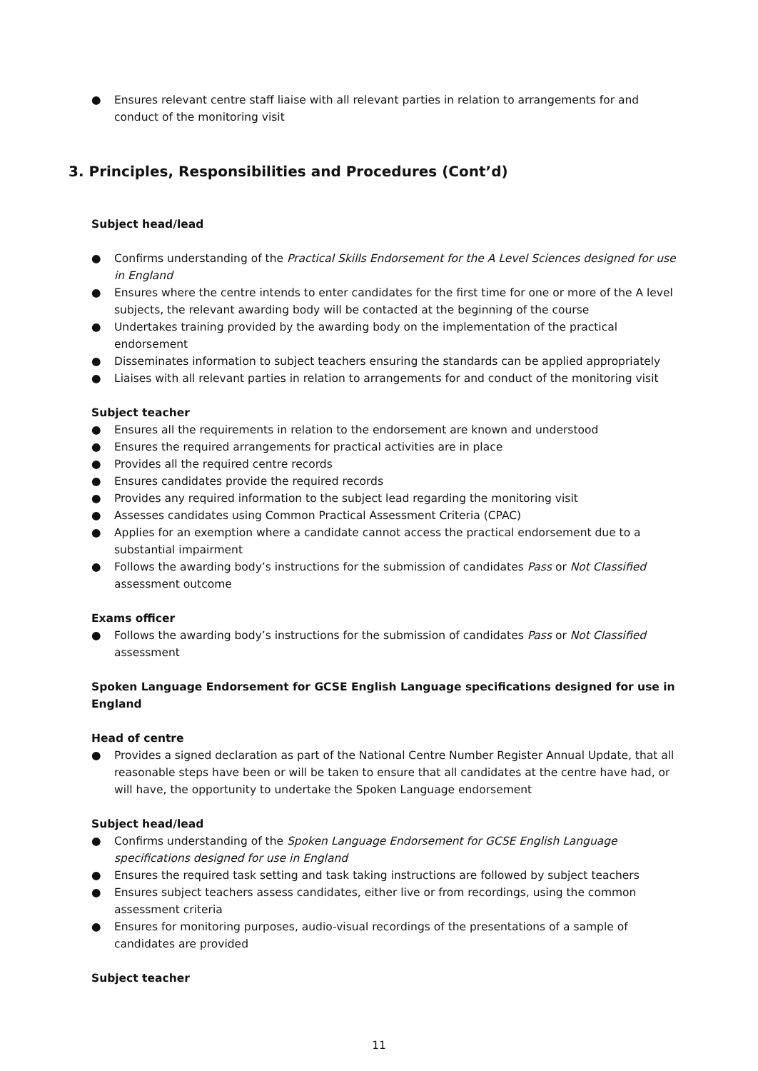● Ensures relevant centre staff liaise with all relevant parties in relation to arrangements for and conduct of the monitoring visit
3. Principles, Responsibilities and Procedures (Cont’d)
Subject head/lead
● Confirms understanding of the Practical Skills Endorsement for the A Level Sciences designed for use in England
● Ensures where the centre intends to enter candidates for the first time for one or more of the A level subjects, the relevant awarding body will be contacted at the beginning of the course
● Undertakes training provided by the awarding body on the implementation of the practical endorsement
● Disseminates information to subject teachers ensuring the standards can be applied appropriately
● Liaises with all relevant parties in relation to arrangements for and conduct of the monitoring visit
Subject teacher
● Ensures all the requirements in relation to the endorsement are known and understood
● Ensures the required arrangements for practical activities are in place
● Provides all the required centre records
● Ensures candidates provide the required records
● Provides any required information to the subject lead regarding the monitoring visit
● Assesses candidates using Common Practical Assessment Criteria (CPAC)
● Applies for an exemption where a candidate cannot access the practical endorsement due to a substantial impairment
● Follows the awarding body’s instructions for the submission of candidates Pass or Not Classified assessment outcome
Exams officer
● Follows the awarding body’s instructions for the submission of candidates Pass or Not Classified assessment
Spoken Language Endorsement for GCSE English Language specifications designed for use in England
Head of centre
● Provides a signed declaration as part of the National Centre Number Register Annual Update, that all reasonable steps have been or will be taken to ensure that all candidates at the centre have had, or will have, the opportunity to undertake the Spoken Language endorsement
Subject head/lead
● Confirms understanding of the Spoken Language Endorsement for GCSE English Language specifications designed for use in England
● Ensures the required task setting and task taking instructions are followed by subject teachers
● Ensures subject teachers assess candidates, either live or from recordings, using the common assessment criteria
● Ensures for monitoring purposes, audio-visual recordings of the presentations of a sample of candidates are provided
Subject teacher
11